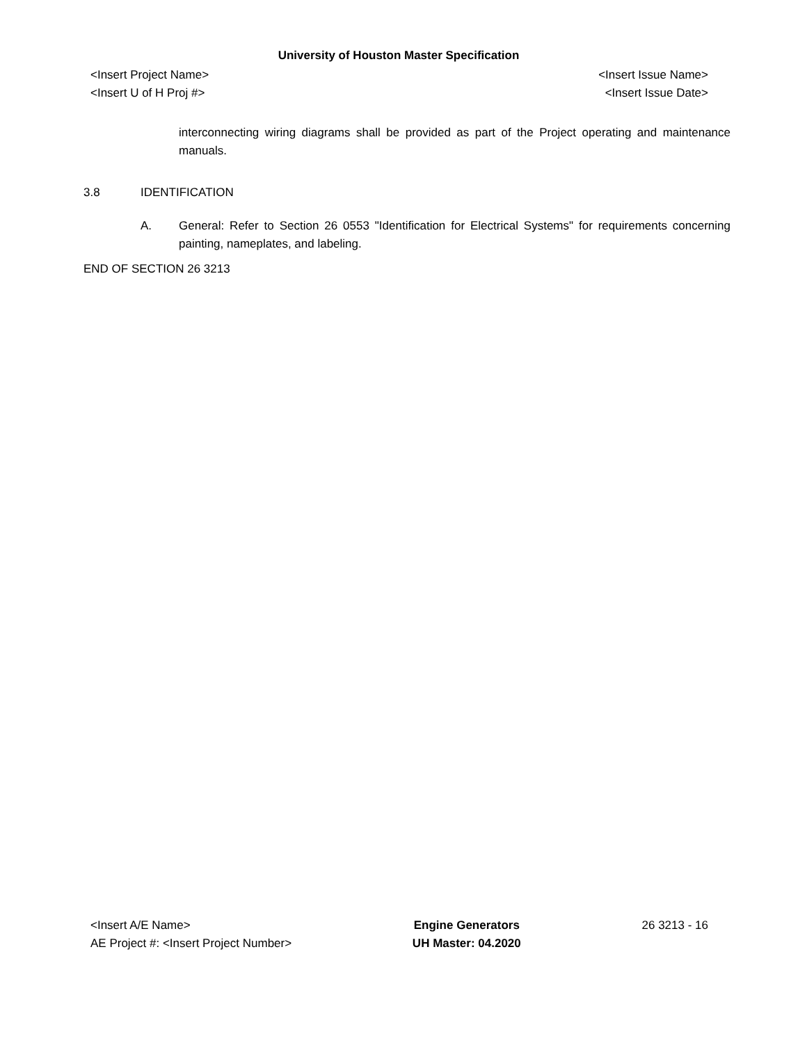University of Houston Master Specification
<Insert Project Name>
<Insert U of H Proj #>
<Insert Issue Name>
<Insert Issue Date>
interconnecting wiring diagrams shall be provided as part of the Project operating and maintenance manuals.
3.8 IDENTIFICATION
A. General: Refer to Section 26 0553 "Identification for Electrical Systems" for requirements concerning painting, nameplates, and labeling.
END OF SECTION 26 3213
<Insert A/E Name>
AE Project #: <Insert Project Number>
Engine Generators
UH Master: 04.2020
26 3213 - 16